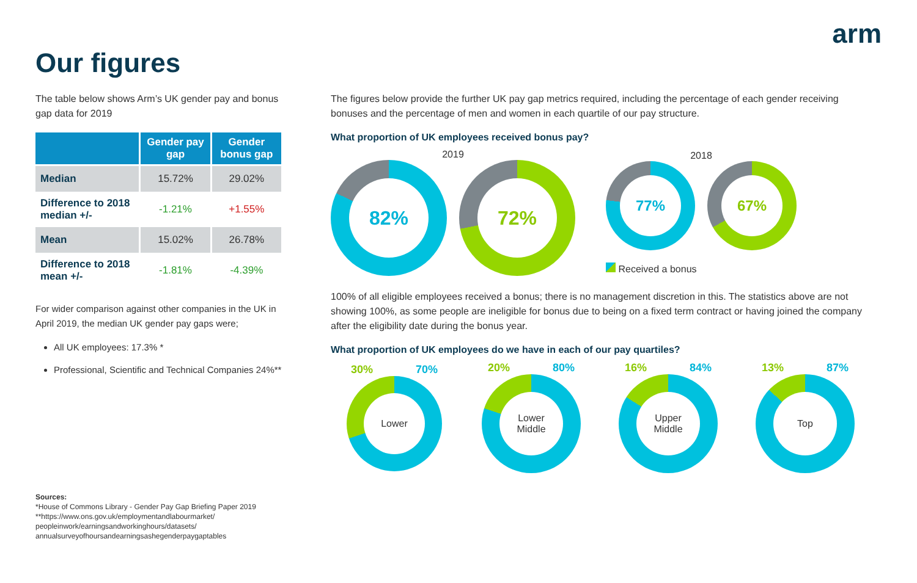arm
Our figures
The table below shows Arm’s UK gender pay and bonus gap data for 2019
| | Gender pay gap | Gender bonus gap |
| --- | --- | --- |
| Median | 15.72% | 29.02% |
| Difference to 2018 median +/- | -1.21% | +1.55% |
| Mean | 15.02% | 26.78% |
| Difference to 2018 mean +/- | -1.81% | -4.39% |
For wider comparison against other companies in the UK in April 2019, the median UK gender pay gaps were;
All UK employees: 17.3% *
Professional, Scientific and Technical Companies 24%**
Sources:
*House of Commons Library - Gender Pay Gap Briefing Paper 2019
**https://www.ons.gov.uk/employmentandlabourmarket/ peopleinwork/earningsandworkinghours/datasets/ annualsurveyofhoursandearningsashegenderpaygaptables
The figures below provide the further UK pay gap metrics required, including the percentage of each gender receiving bonuses and the percentage of men and women in each quartile of our pay structure.
What proportion of UK employees received bonus pay?
2019
82% 72%
2018
77% 67%
Received a bonus
100% of all eligible employees received a bonus; there is no management discretion in this. The statistics above are not showing 100%, as some people are ineligible for bonus due to being on a fixed term contract or having joined the company after the eligibility date during the bonus year.
What proportion of UK employees do we have in each of our pay quartiles?
30% 70%
Lower
20% 80%
Lower
Middle
16% 84%
Upper
Middle
13% 87%
Top